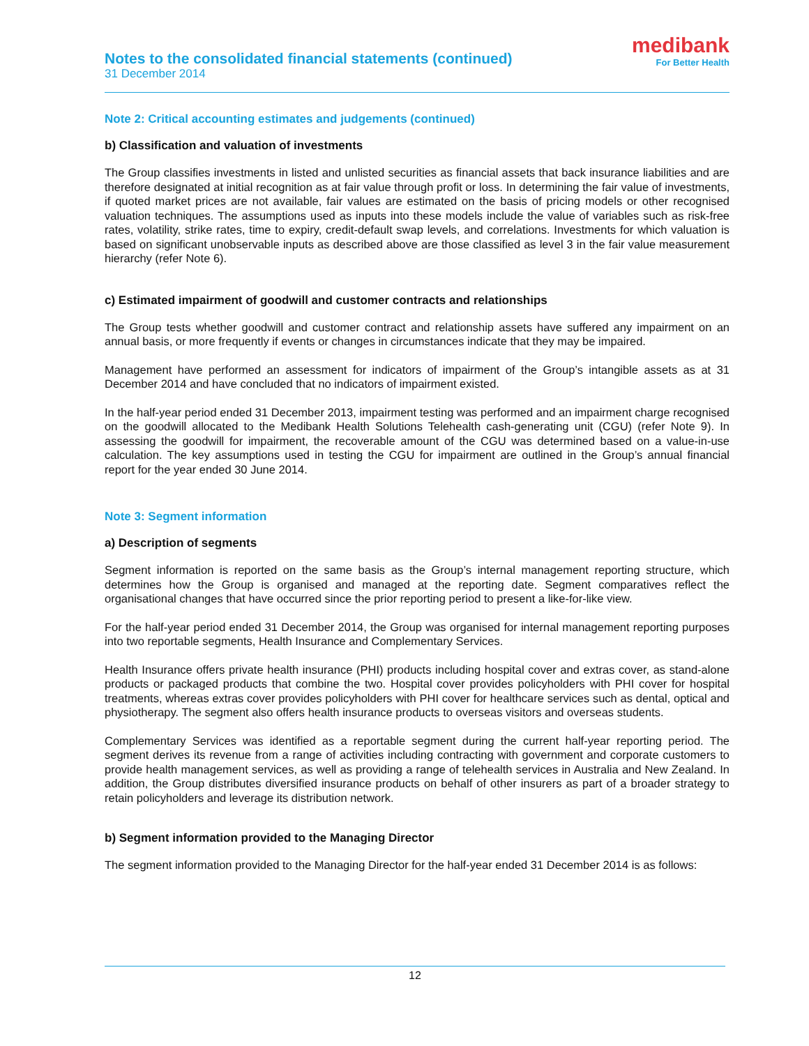Notes to the consolidated financial statements (continued)
31 December 2014
medibank
For Better Health
Note 2: Critical accounting estimates and judgements (continued)
b) Classification and valuation of investments
The Group classifies investments in listed and unlisted securities as financial assets that back insurance liabilities and are therefore designated at initial recognition as at fair value through profit or loss. In determining the fair value of investments, if quoted market prices are not available, fair values are estimated on the basis of pricing models or other recognised valuation techniques. The assumptions used as inputs into these models include the value of variables such as risk-free rates, volatility, strike rates, time to expiry, credit-default swap levels, and correlations. Investments for which valuation is based on significant unobservable inputs as described above are those classified as level 3 in the fair value measurement hierarchy (refer Note 6).
c) Estimated impairment of goodwill and customer contracts and relationships
The Group tests whether goodwill and customer contract and relationship assets have suffered any impairment on an annual basis, or more frequently if events or changes in circumstances indicate that they may be impaired.
Management have performed an assessment for indicators of impairment of the Group’s intangible assets as at 31 December 2014 and have concluded that no indicators of impairment existed.
In the half-year period ended 31 December 2013, impairment testing was performed and an impairment charge recognised on the goodwill allocated to the Medibank Health Solutions Telehealth cash-generating unit (CGU) (refer Note 9). In assessing the goodwill for impairment, the recoverable amount of the CGU was determined based on a value-in-use calculation. The key assumptions used in testing the CGU for impairment are outlined in the Group’s annual financial report for the year ended 30 June 2014.
Note 3: Segment information
a) Description of segments
Segment information is reported on the same basis as the Group’s internal management reporting structure, which determines how the Group is organised and managed at the reporting date. Segment comparatives reflect the organisational changes that have occurred since the prior reporting period to present a like-for-like view.
For the half-year period ended 31 December 2014, the Group was organised for internal management reporting purposes into two reportable segments, Health Insurance and Complementary Services.
Health Insurance offers private health insurance (PHI) products including hospital cover and extras cover, as stand-alone products or packaged products that combine the two. Hospital cover provides policyholders with PHI cover for hospital treatments, whereas extras cover provides policyholders with PHI cover for healthcare services such as dental, optical and physiotherapy. The segment also offers health insurance products to overseas visitors and overseas students.
Complementary Services was identified as a reportable segment during the current half-year reporting period. The segment derives its revenue from a range of activities including contracting with government and corporate customers to provide health management services, as well as providing a range of telehealth services in Australia and New Zealand. In addition, the Group distributes diversified insurance products on behalf of other insurers as part of a broader strategy to retain policyholders and leverage its distribution network.
b) Segment information provided to the Managing Director
The segment information provided to the Managing Director for the half-year ended 31 December 2014 is as follows:
12